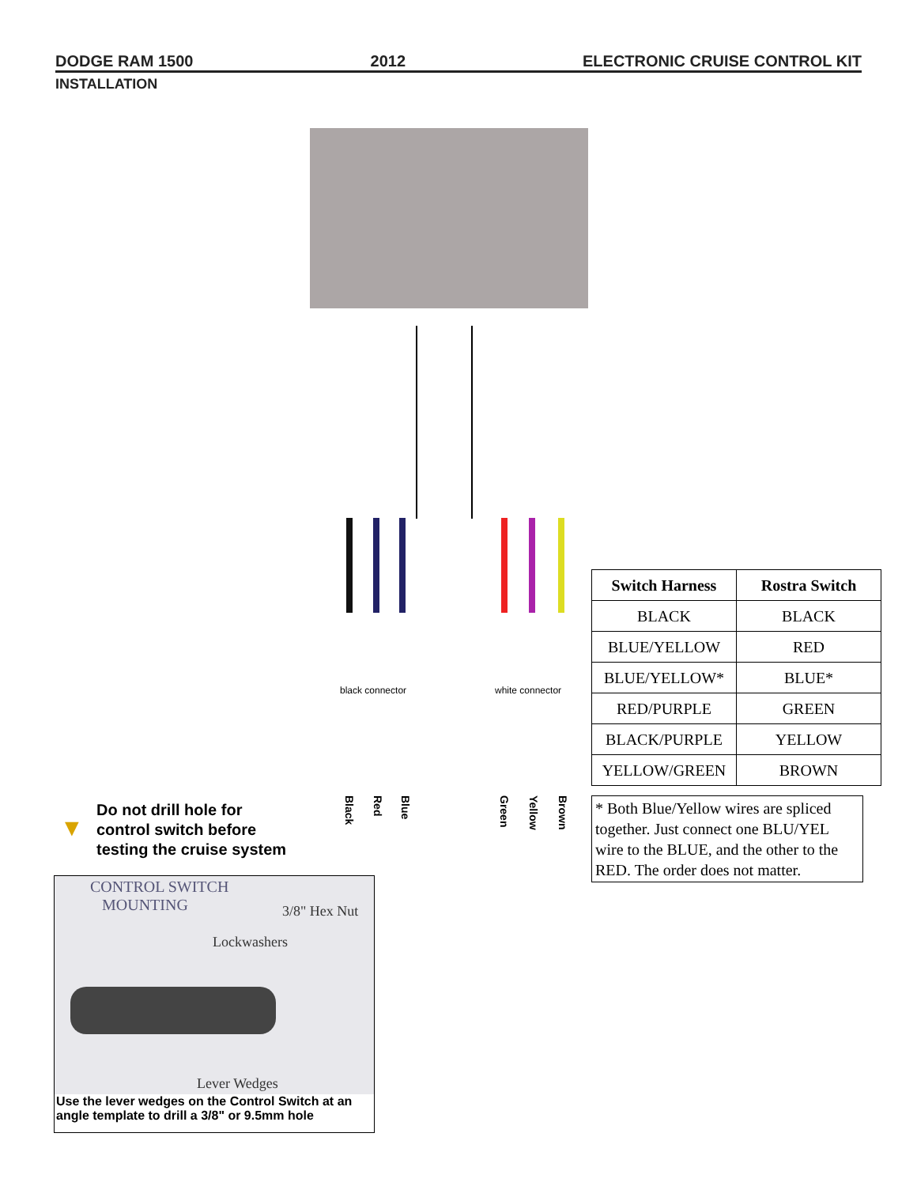DODGE RAM 1500 2012 ELECTRONIC CRUISE CONTROL KIT
INSTALLATION
black connector white connector
Black
Red
Blue
Green
Yellow
Brown
| Switch Harness | Rostra Switch |
| --- | --- |
| BLACK | BLACK |
| BLUE/YELLOW | RED |
| BLUE/YELLOW* | BLUE* |
| RED/PURPLE | GREEN |
| BLACK/PURPLE | YELLOW |
| YELLOW/GREEN | BROWN |
* Both Blue/Yellow wires are spliced together. Just connect one BLU/YEL wire to the BLUE, and the other to the RED. The order does not matter.
▼
Do not drill hole for
control switch before
testing the cruise system
CONTROL SWITCH
MOUNTING
3/8" Hex Nut
Lockwashers
Lever Wedges
Use the lever wedges on the Control Switch at an angle template to drill a 3/8" or 9.5mm hole